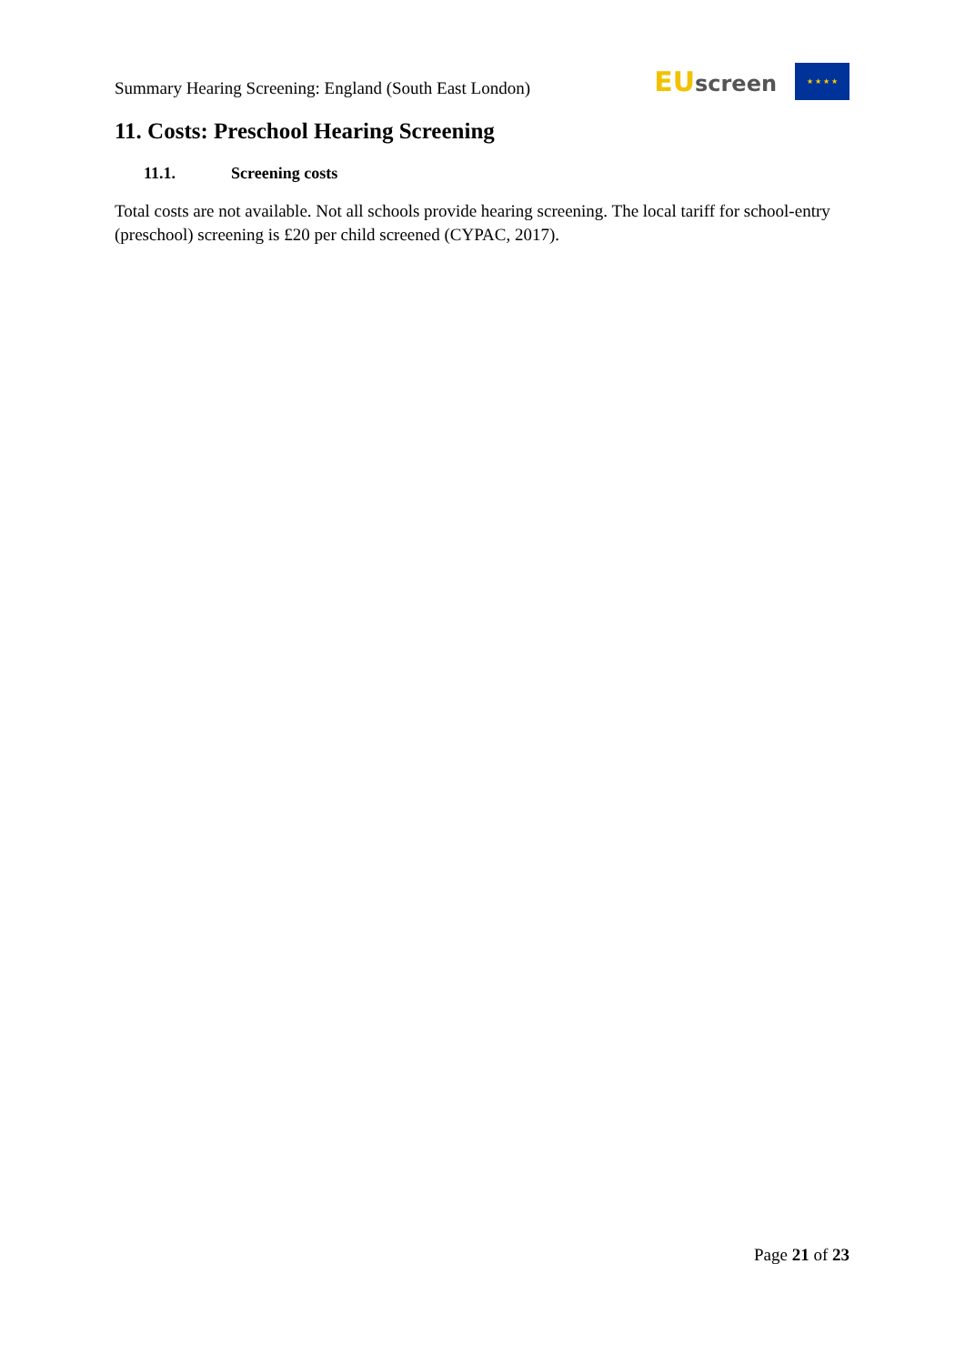Summary Hearing Screening: England (South East London)
EU screen
★ ★ ★ ★
11. Costs: Preschool Hearing Screening
11.1. Screening costs
Total costs are not available. Not all schools provide hearing screening. The local tariff for school-entry (preschool) screening is £20 per child screened (CYPAC, 2017).
Page 21 of 23